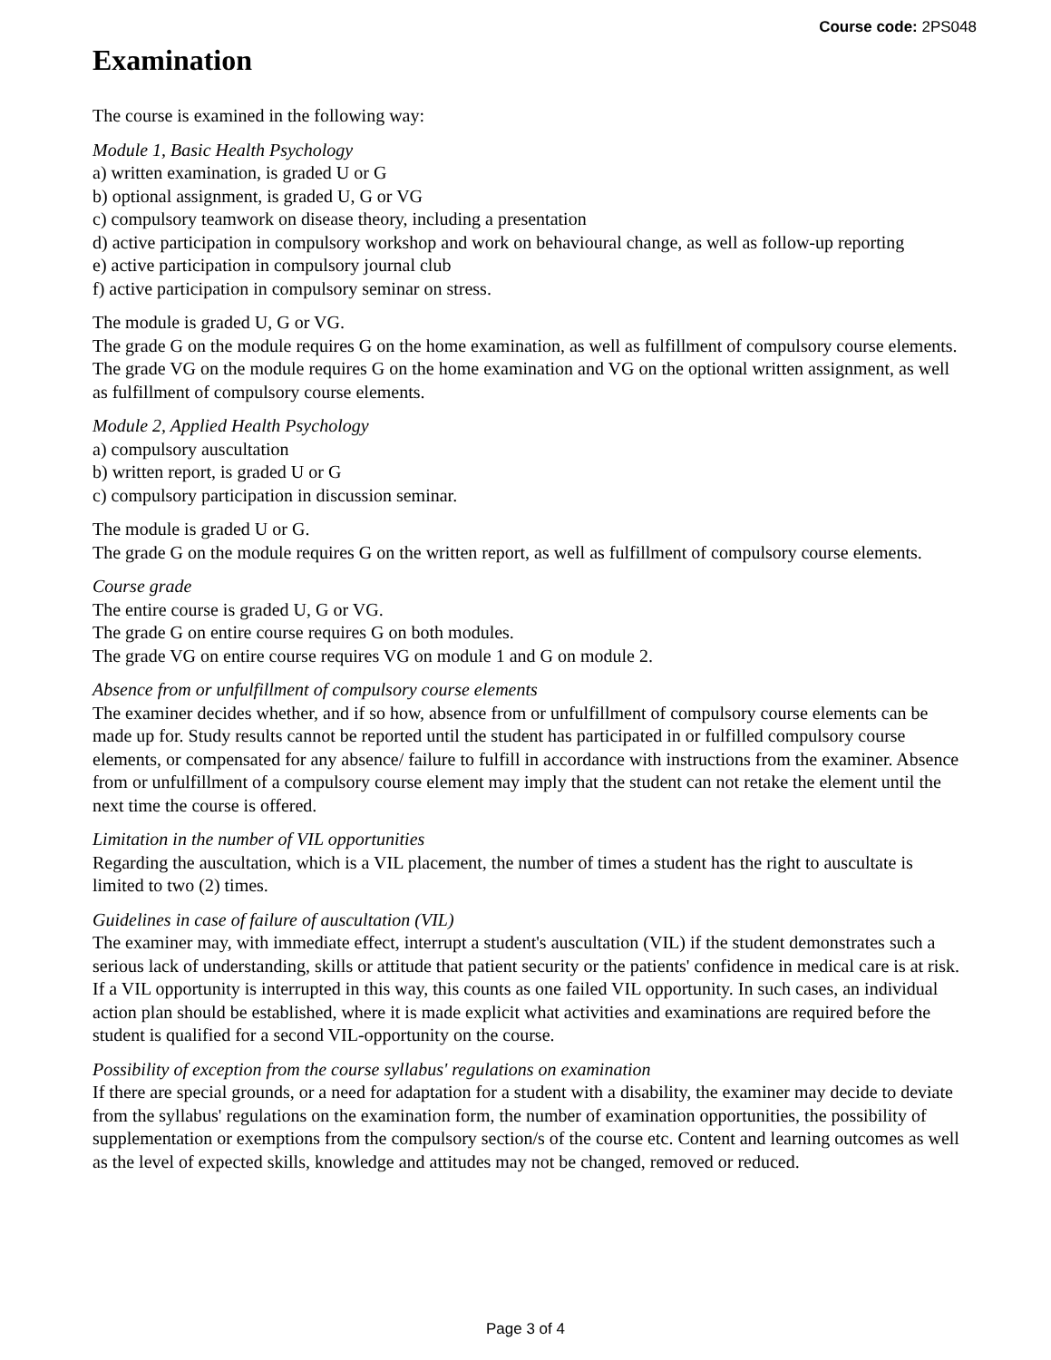Course code: 2PS048
Examination
The course is examined in the following way:
Module 1, Basic Health Psychology
a) written examination, is graded U or G
b) optional assignment, is graded U, G or VG
c) compulsory teamwork on disease theory, including a presentation
d) active participation in compulsory workshop and work on behavioural change, as well as follow-up reporting
e) active participation in compulsory journal club
f) active participation in compulsory seminar on stress.
The module is graded U, G or VG.
The grade G on the module requires G on the home examination, as well as fulfillment of compulsory course elements.
The grade VG on the module requires G on the home examination and VG on the optional written assignment, as well as fulfillment of compulsory course elements.
Module 2, Applied Health Psychology
a) compulsory auscultation
b) written report, is graded U or G
c) compulsory participation in discussion seminar.
The module is graded U or G.
The grade G on the module requires G on the written report, as well as fulfillment of compulsory course elements.
Course grade
The entire course is graded U, G or VG.
The grade G on entire course requires G on both modules.
The grade VG on entire course requires VG on module 1 and G on module 2.
Absence from or unfulfillment of compulsory course elements
The examiner decides whether, and if so how, absence from or unfulfillment of compulsory course elements can be made up for. Study results cannot be reported until the student has participated in or fulfilled compulsory course elements, or compensated for any absence/ failure to fulfill in accordance with instructions from the examiner. Absence from or unfulfillment of a compulsory course element may imply that the student can not retake the element until the next time the course is offered.
Limitation in the number of VIL opportunities
Regarding the auscultation, which is a VIL placement, the number of times a student has the right to auscultate is limited to two (2) times.
Guidelines in case of failure of auscultation (VIL)
The examiner may, with immediate effect, interrupt a student's auscultation (VIL) if the student demonstrates such a serious lack of understanding, skills or attitude that patient security or the patients' confidence in medical care is at risk. If a VIL opportunity is interrupted in this way, this counts as one failed VIL opportunity. In such cases, an individual action plan should be established, where it is made explicit what activities and examinations are required before the student is qualified for a second VIL-opportunity on the course.
Possibility of exception from the course syllabus' regulations on examination
If there are special grounds, or a need for adaptation for a student with a disability, the examiner may decide to deviate from the syllabus' regulations on the examination form, the number of examination opportunities, the possibility of supplementation or exemptions from the compulsory section/s of the course etc. Content and learning outcomes as well as the level of expected skills, knowledge and attitudes may not be changed, removed or reduced.
Page 3 of 4